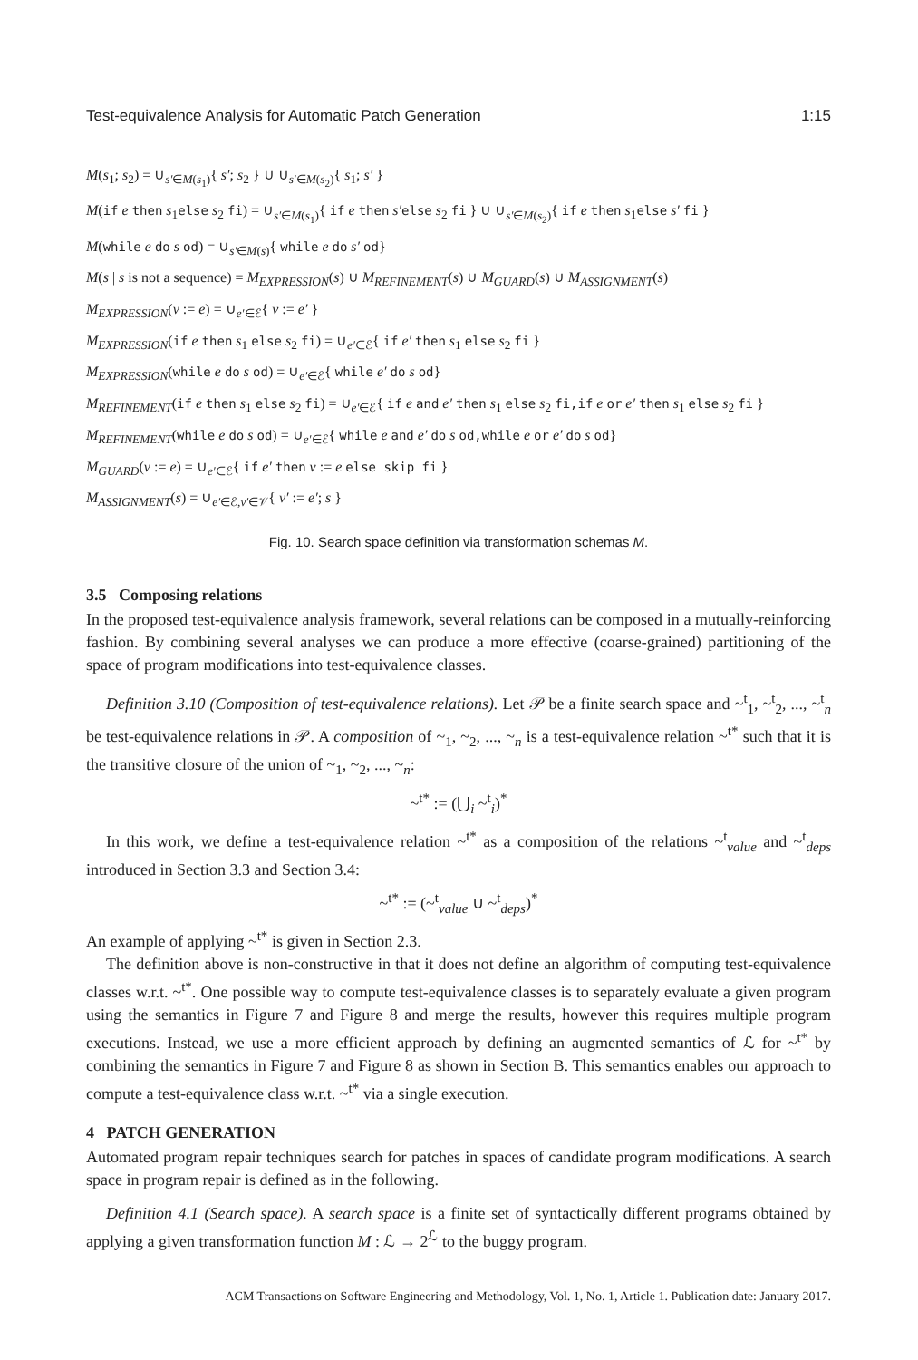Test-equivalence Analysis for Automatic Patch Generation 1:15
M(s<sub>1</sub>; s<sub>2</sub>) = ∪<sub>s′∈M(s<sub>1</sub>)</sub>{ s′; s<sub>2</sub> } ∪ ∪<sub>s′∈M(s<sub>2</sub>)</sub>{ s<sub>1</sub>; s′ }
M(if e then s<sub>1</sub>else s<sub>2</sub> fi) = ∪<sub>s′∈M(s<sub>1</sub>)</sub>{ if e then s′else s<sub>2</sub> fi } ∪ ∪<sub>s′∈M(s<sub>2</sub>)</sub>{ if e then s<sub>1</sub>else s′ fi }
M(while e do s od) = ∪<sub>s′∈M(s)</sub>{ while e do s′ od}
M(s | s is not a sequence) = M<sub>EXPRESSION</sub>(s) ∪ M<sub>REFINEMENT</sub>(s) ∪ M<sub>GUARD</sub>(s) ∪ M<sub>ASSIGNMENT</sub>(s)
M<sub>EXPRESSION</sub>(v := e) = ∪<sub>e′∈ℰ</sub>{ v := e′ }
M<sub>EXPRESSION</sub>(if e then s<sub>1</sub> else s<sub>2</sub> fi) = ∪<sub>e′∈ℰ</sub>{ if e′ then s<sub>1</sub> else s<sub>2</sub> fi }
M<sub>EXPRESSION</sub>(while e do s od) = ∪<sub>e′∈ℰ</sub>{ while e′ do s od}
M<sub>REFINEMENT</sub>(if e then s<sub>1</sub> else s<sub>2</sub> fi) = ∪<sub>e′∈ℰ</sub>{ if e and e′ then s<sub>1</sub> else s<sub>2</sub> fi,if e or e′ then s<sub>1</sub> else s<sub>2</sub> fi }
M<sub>REFINEMENT</sub>(while e do s od) = ∪<sub>e′∈ℰ</sub>{ while e and e′ do s od,while e or e′ do s od}
M<sub>GUARD</sub>(v := e) = ∪<sub>e′∈ℰ</sub>{ if e′ then v := e else skip fi }
M<sub>ASSIGNMENT</sub>(s) = ∪<sub>e′∈ℰ,v′∈𝒱</sub>{ v′ := e′; s }
Fig. 10. Search space definition via transformation schemas M.
3.5 Composing relations
In the proposed test-equivalence analysis framework, several relations can be composed in a mutually-reinforcing fashion. By combining several analyses we can produce a more effective (coarse-grained) partitioning of the space of program modifications into test-equivalence classes.
Definition 3.10 (Composition of test-equivalence relations). Let 𝒫 be a finite search space and ~<sup>t</sup><sub>1</sub>, ~<sup>t</sup><sub>2</sub>, ..., ~<sup>t</sup><sub>n</sub> be test-equivalence relations in 𝒫. A composition of ~<sub>1</sub>, ~<sub>2</sub>, ..., ~<sub>n</sub> is a test-equivalence relation ~<sup>t*</sup> such that it is the transitive closure of the union of ~<sub>1</sub>, ~<sub>2</sub>, ..., ~<sub>n</sub>:
~<sup>t*</sup> := (⋃<sub>i</sub> ~<sup>t</sup><sub>i</sub>)<sup>*</sup>
In this work, we define a test-equivalence relation ~<sup>t*</sup> as a composition of the relations ~<sup>t</sup><sub>value</sub> and ~<sup>t</sup><sub>deps</sub> introduced in Section 3.3 and Section 3.4:
~<sup>t*</sup> := (~<sup>t</sup><sub>value</sub> ∪ ~<sup>t</sup><sub>deps</sub>)<sup>*</sup>
An example of applying ~<sup>t*</sup> is given in Section 2.3.
The definition above is non-constructive in that it does not define an algorithm of computing test-equivalence classes w.r.t. ~<sup>t*</sup>. One possible way to compute test-equivalence classes is to separately evaluate a given program using the semantics in Figure 7 and Figure 8 and merge the results, however this requires multiple program executions. Instead, we use a more efficient approach by defining an augmented semantics of ℒ for ~<sup>t*</sup> by combining the semantics in Figure 7 and Figure 8 as shown in Section B. This semantics enables our approach to compute a test-equivalence class w.r.t. ~<sup>t*</sup> via a single execution.
4 PATCH GENERATION
Automated program repair techniques search for patches in spaces of candidate program modifications. A search space in program repair is defined as in the following.
Definition 4.1 (Search space). A search space is a finite set of syntactically different programs obtained by applying a given transformation function M : ℒ → 2<sup>ℒ</sup> to the buggy program.
ACM Transactions on Software Engineering and Methodology, Vol. 1, No. 1, Article 1. Publication date: January 2017.